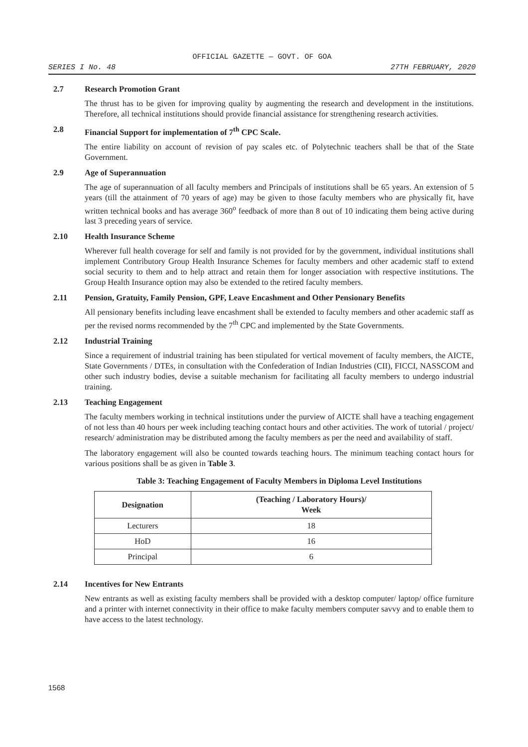OFFICIAL GAZETTE — GOVT. OF GOA
SERIES I No. 48 27TH FEBRUARY, 2020
2.7 Research Promotion Grant
The thrust has to be given for improving quality by augmenting the research and development in the institutions. Therefore, all technical institutions should provide financial assistance for strengthening research activities.
2.8 Financial Support for implementation of 7<sup>th</sup> CPC Scale.
The entire liability on account of revision of pay scales etc. of Polytechnic teachers shall be that of the State Government.
2.9 Age of Superannuation
The age of superannuation of all faculty members and Principals of institutions shall be 65 years. An extension of 5 years (till the attainment of 70 years of age) may be given to those faculty members who are physically fit, have written technical books and has average 360<sup>o</sup> feedback of more than 8 out of 10 indicating them being active during last 3 preceding years of service.
2.10 Health Insurance Scheme
Wherever full health coverage for self and family is not provided for by the government, individual institutions shall implement Contributory Group Health Insurance Schemes for faculty members and other academic staff to extend social security to them and to help attract and retain them for longer association with respective institutions. The Group Health Insurance option may also be extended to the retired faculty members.
2.11 Pension, Gratuity, Family Pension, GPF, Leave Encashment and Other Pensionary Benefits
All pensionary benefits including leave encashment shall be extended to faculty members and other academic staff as per the revised norms recommended by the 7<sup>th</sup> CPC and implemented by the State Governments.
2.12 Industrial Training
Since a requirement of industrial training has been stipulated for vertical movement of faculty members, the AICTE, State Governments / DTEs, in consultation with the Confederation of Indian Industries (CII), FICCI, NASSCOM and other such industry bodies, devise a suitable mechanism for facilitating all faculty members to undergo industrial training.
2.13 Teaching Engagement
The faculty members working in technical institutions under the purview of AICTE shall have a teaching engagement of not less than 40 hours per week including teaching contact hours and other activities. The work of tutorial / project/ research/ administration may be distributed among the faculty members as per the need and availability of staff.
The laboratory engagement will also be counted towards teaching hours. The minimum teaching contact hours for various positions shall be as given in Table 3.
Table 3: Teaching Engagement of Faculty Members in Diploma Level Institutions
| Designation | (Teaching / Laboratory Hours)/ Week |
| --- | --- |
| Lecturers | 18 |
| HoD | 16 |
| Principal | 6 |
2.14 Incentives for New Entrants
New entrants as well as existing faculty members shall be provided with a desktop computer/ laptop/ office furniture and a printer with internet connectivity in their office to make faculty members computer savvy and to enable them to have access to the latest technology.
1568